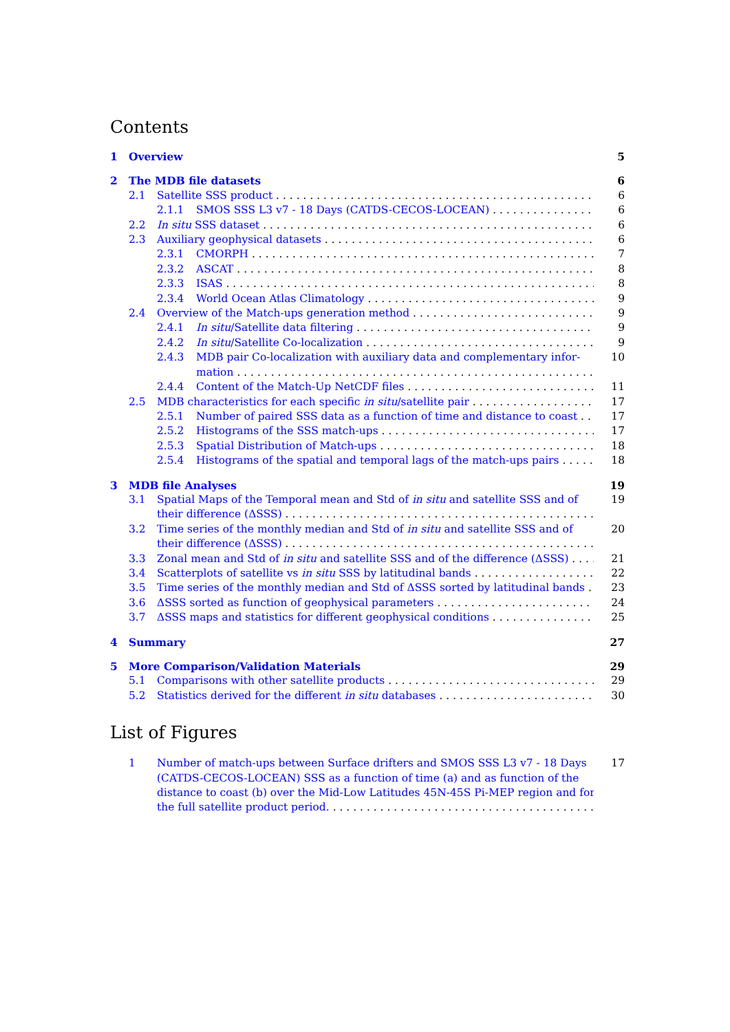Contents
1 Overview 5
2 The MDB file datasets 6
2.1 Satellite SSS product 6
2.1.1 SMOS SSS L3 v7 - 18 Days (CATDS-CECOS-LOCEAN) 6
2.2 In situ SSS dataset 6
2.3 Auxiliary geophysical datasets 6
2.3.1 CMORPH 7
2.3.2 ASCAT 8
2.3.3 ISAS 8
2.3.4 World Ocean Atlas Climatology 9
2.4 Overview of the Match-ups generation method 9
2.4.1 In situ/Satellite data filtering 9
2.4.2 In situ/Satellite Co-localization 9
2.4.3 MDB pair Co-localization with auxiliary data and complementary infor-
mation 10
2.4.4 Content of the Match-Up NetCDF files 11
2.5 MDB characteristics for each specific in situ/satellite pair 17
2.5.1 Number of paired SSS data as a function of time and distance to coast 17
2.5.2 Histograms of the SSS match-ups 17
2.5.3 Spatial Distribution of Match-ups 18
2.5.4 Histograms of the spatial and temporal lags of the match-ups pairs 18
3 MDB file Analyses 19
3.1 Spatial Maps of the Temporal mean and Std of in situ and satellite SSS and of
their difference (ΔSSS) 19
3.2 Time series of the monthly median and Std of in situ and satellite SSS and of
their difference (ΔSSS) 20
3.3 Zonal mean and Std of in situ and satellite SSS and of the difference (ΔSSS) 21
3.4 Scatterplots of satellite vs in situ SSS by latitudinal bands 22
3.5 Time series of the monthly median and Std of ΔSSS sorted by latitudinal bands 23
3.6 ΔSSS sorted as function of geophysical parameters 24
3.7 ΔSSS maps and statistics for different geophysical conditions 25
4 Summary 27
5 More Comparison/Validation Materials 29
5.1 Comparisons with other satellite products 29
5.2 Statistics derived for the different in situ databases 30
List of Figures
1 Number of match-ups between Surface drifters and SMOS SSS L3 v7 - 18 Days
(CATDS-CECOS-LOCEAN) SSS as a function of time (a) and as function of the
distance to coast (b) over the Mid-Low Latitudes 45N-45S Pi-MEP region and for
the full satellite product period. 17